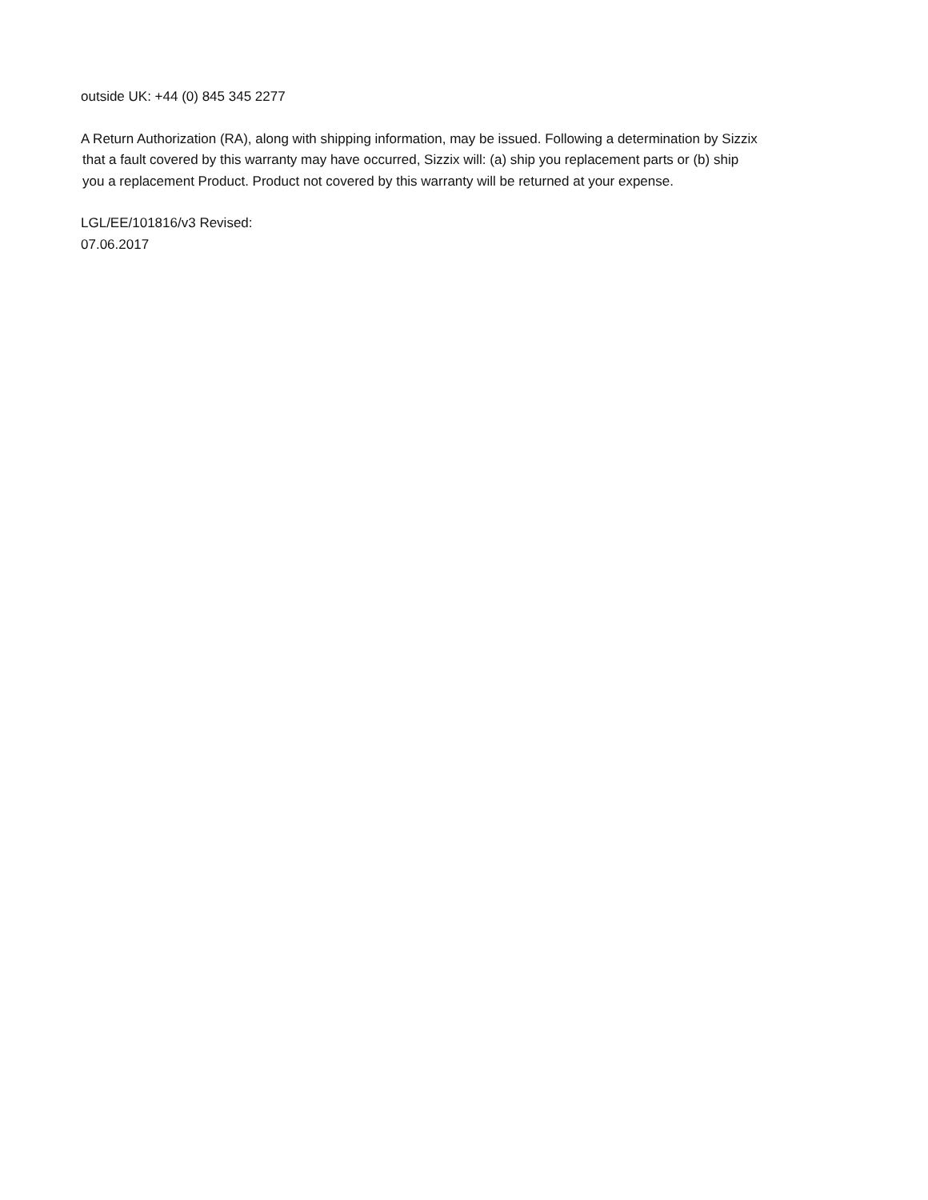outside UK: +44 (0) 845 345 2277
A Return Authorization (RA), along with shipping information, may be issued. Following a determination by Sizzix
that a fault covered by this warranty may have occurred, Sizzix will: (a) ship you replacement parts or (b) ship
you a replacement Product. Product not covered by this warranty will be returned at your expense.
LGL/EE/101816/v3 Revised:
07.06.2017